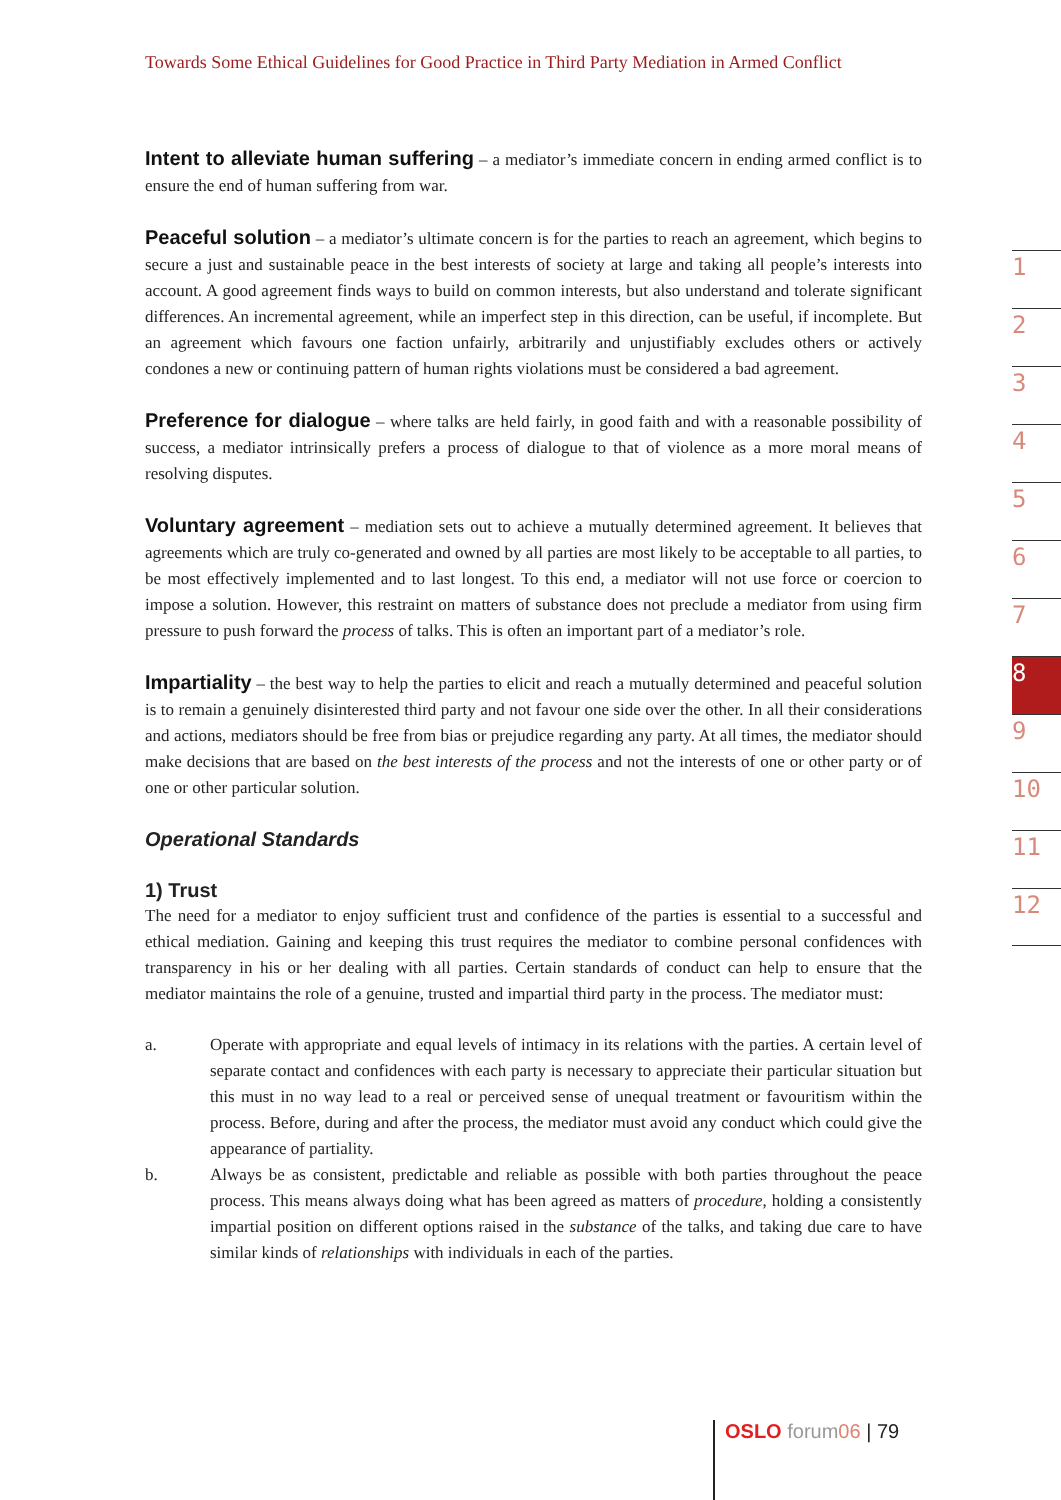Towards Some Ethical Guidelines for Good Practice in Third Party Mediation in Armed Conflict
Intent to alleviate human suffering – a mediator’s immediate concern in ending armed conflict is to ensure the end of human suffering from war.
Peaceful solution – a mediator’s ultimate concern is for the parties to reach an agreement, which begins to secure a just and sustainable peace in the best interests of society at large and taking all people’s interests into account. A good agreement finds ways to build on common interests, but also understand and tolerate significant differences. An incremental agreement, while an imperfect step in this direction, can be useful, if incomplete. But an agreement which favours one faction unfairly, arbitrarily and unjustifiably excludes others or actively condones a new or continuing pattern of human rights violations must be considered a bad agreement.
Preference for dialogue – where talks are held fairly, in good faith and with a reasonable possibility of success, a mediator intrinsically prefers a process of dialogue to that of violence as a more moral means of resolving disputes.
Voluntary agreement – mediation sets out to achieve a mutually determined agreement. It believes that agreements which are truly co-generated and owned by all parties are most likely to be acceptable to all parties, to be most effectively implemented and to last longest. To this end, a mediator will not use force or coercion to impose a solution. However, this restraint on matters of substance does not preclude a mediator from using firm pressure to push forward the process of talks. This is often an important part of a mediator’s role.
Impartiality – the best way to help the parties to elicit and reach a mutually determined and peaceful solution is to remain a genuinely disinterested third party and not favour one side over the other. In all their considerations and actions, mediators should be free from bias or prejudice regarding any party. At all times, the mediator should make decisions that are based on the best interests of the process and not the interests of one or other party or of one or other particular solution.
Operational Standards
1) Trust
The need for a mediator to enjoy sufficient trust and confidence of the parties is essential to a successful and ethical mediation. Gaining and keeping this trust requires the mediator to combine personal confidences with transparency in his or her dealing with all parties. Certain standards of conduct can help to ensure that the mediator maintains the role of a genuine, trusted and impartial third party in the process. The mediator must:
a. Operate with appropriate and equal levels of intimacy in its relations with the parties. A certain level of separate contact and confidences with each party is necessary to appreciate their particular situation but this must in no way lead to a real or perceived sense of unequal treatment or favouritism within the process. Before, during and after the process, the mediator must avoid any conduct which could give the appearance of partiality.
b. Always be as consistent, predictable and reliable as possible with both parties throughout the peace process. This means always doing what has been agreed as matters of procedure, holding a consistently impartial position on different options raised in the substance of the talks, and taking due care to have similar kinds of relationships with individuals in each of the parties.
1
2
3
4
5
6
7
8
9
10
11
12
OSLO forum06 | 79